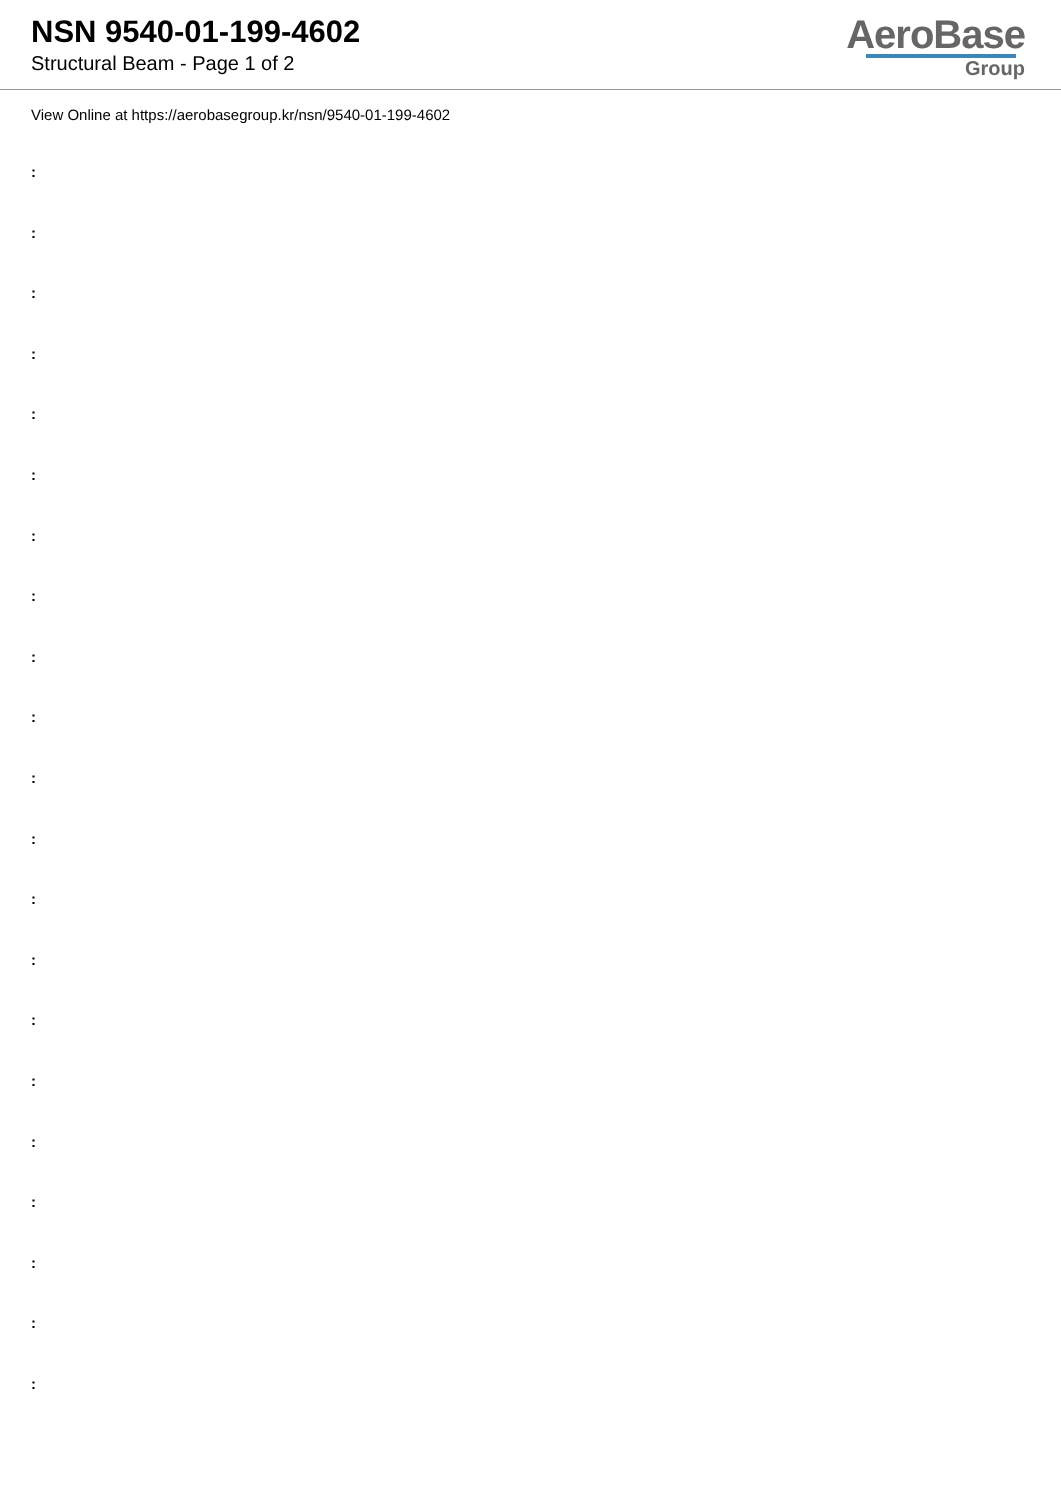NSN 9540-01-199-4602
Structural Beam - Page 1 of 2
AeroBase
Group
View Online at https://aerobasegroup.kr/nsn/9540-01-199-4602
:
:
:
:
:
:
:
:
:
:
:
:
:
:
:
:
:
:
:
:
: